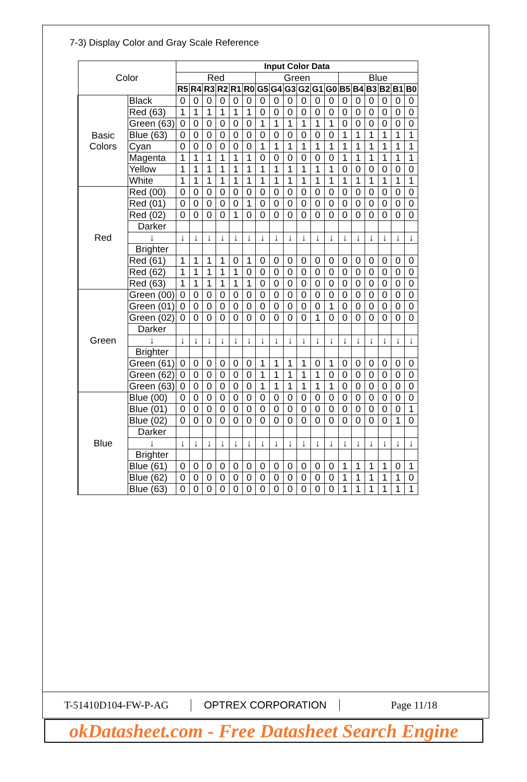7-3) Display Color and Gray Scale Reference
| Color | | Input Color Data | | | | | | | | | | | | | | | | | |
| --- | --- | --- | --- | --- | --- | --- | --- | --- | --- | --- | --- | --- | --- | --- | --- | --- | --- | --- | --- |
| | | Red | | | | | | Green | | | | | | Blue | | | | | |
| | | R5 | R4 | R3 | R2 | R1 | R0 | G5 | G4 | G3 | G2 | G1 | G0 | B5 | B4 | B3 | B2 | B1 | B0 |
| Basic Colors | Black | 0 | 0 | 0 | 0 | 0 | 0 | 0 | 0 | 0 | 0 | 0 | 0 | 0 | 0 | 0 | 0 | 0 | 0 |
| | Red (63) | 1 | 1 | 1 | 1 | 1 | 1 | 0 | 0 | 0 | 0 | 0 | 0 | 0 | 0 | 0 | 0 | 0 | 0 |
| | Green (63) | 0 | 0 | 0 | 0 | 0 | 0 | 1 | 1 | 1 | 1 | 1 | 1 | 0 | 0 | 0 | 0 | 0 | 0 |
| | Blue (63) | 0 | 0 | 0 | 0 | 0 | 0 | 0 | 0 | 0 | 0 | 0 | 0 | 1 | 1 | 1 | 1 | 1 | 1 |
| | Cyan | 0 | 0 | 0 | 0 | 0 | 0 | 1 | 1 | 1 | 1 | 1 | 1 | 1 | 1 | 1 | 1 | 1 | 1 |
| | Magenta | 1 | 1 | 1 | 1 | 1 | 1 | 0 | 0 | 0 | 0 | 0 | 0 | 1 | 1 | 1 | 1 | 1 | 1 |
| | Yellow | 1 | 1 | 1 | 1 | 1 | 1 | 1 | 1 | 1 | 1 | 1 | 1 | 0 | 0 | 0 | 0 | 0 | 0 |
| | White | 1 | 1 | 1 | 1 | 1 | 1 | 1 | 1 | 1 | 1 | 1 | 1 | 1 | 1 | 1 | 1 | 1 | 1 |
| Red | Red (00) | 0 | 0 | 0 | 0 | 0 | 0 | 0 | 0 | 0 | 0 | 0 | 0 | 0 | 0 | 0 | 0 | 0 | 0 |
| | Red (01) | 0 | 0 | 0 | 0 | 0 | 1 | 0 | 0 | 0 | 0 | 0 | 0 | 0 | 0 | 0 | 0 | 0 | 0 |
| | Red (02) | 0 | 0 | 0 | 0 | 1 | 0 | 0 | 0 | 0 | 0 | 0 | 0 | 0 | 0 | 0 | 0 | 0 | 0 |
| | Darker | | | | | | | | | | | | | | | | | | |
| | ↓ | ↓ | ↓ | ↓ | ↓ | ↓ | ↓ | ↓ | ↓ | ↓ | ↓ | ↓ | ↓ | ↓ | ↓ | ↓ | ↓ | ↓ | ↓ |
| | Brighter | | | | | | | | | | | | | | | | | | |
| | Red (61) | 1 | 1 | 1 | 1 | 0 | 1 | 0 | 0 | 0 | 0 | 0 | 0 | 0 | 0 | 0 | 0 | 0 | 0 |
| | Red (62) | 1 | 1 | 1 | 1 | 1 | 0 | 0 | 0 | 0 | 0 | 0 | 0 | 0 | 0 | 0 | 0 | 0 | 0 |
| | Red (63) | 1 | 1 | 1 | 1 | 1 | 1 | 0 | 0 | 0 | 0 | 0 | 0 | 0 | 0 | 0 | 0 | 0 | 0 |
| Green | Green (00) | 0 | 0 | 0 | 0 | 0 | 0 | 0 | 0 | 0 | 0 | 0 | 0 | 0 | 0 | 0 | 0 | 0 | 0 |
| | Green (01) | 0 | 0 | 0 | 0 | 0 | 0 | 0 | 0 | 0 | 0 | 0 | 1 | 0 | 0 | 0 | 0 | 0 | 0 |
| | Green (02) | 0 | 0 | 0 | 0 | 0 | 0 | 0 | 0 | 0 | 0 | 1 | 0 | 0 | 0 | 0 | 0 | 0 | 0 |
| | Darker | | | | | | | | | | | | | | | | | | |
| | ↓ | ↓ | ↓ | ↓ | ↓ | ↓ | ↓ | ↓ | ↓ | ↓ | ↓ | ↓ | ↓ | ↓ | ↓ | ↓ | ↓ | ↓ | ↓ |
| | Brighter | | | | | | | | | | | | | | | | | | |
| | Green (61) | 0 | 0 | 0 | 0 | 0 | 0 | 1 | 1 | 1 | 1 | 0 | 1 | 0 | 0 | 0 | 0 | 0 | 0 |
| | Green (62) | 0 | 0 | 0 | 0 | 0 | 0 | 1 | 1 | 1 | 1 | 1 | 0 | 0 | 0 | 0 | 0 | 0 | 0 |
| | Green (63) | 0 | 0 | 0 | 0 | 0 | 0 | 1 | 1 | 1 | 1 | 1 | 1 | 0 | 0 | 0 | 0 | 0 | 0 |
| Blue | Blue (00) | 0 | 0 | 0 | 0 | 0 | 0 | 0 | 0 | 0 | 0 | 0 | 0 | 0 | 0 | 0 | 0 | 0 | 0 |
| | Blue (01) | 0 | 0 | 0 | 0 | 0 | 0 | 0 | 0 | 0 | 0 | 0 | 0 | 0 | 0 | 0 | 0 | 0 | 1 |
| | Blue (02) | 0 | 0 | 0 | 0 | 0 | 0 | 0 | 0 | 0 | 0 | 0 | 0 | 0 | 0 | 0 | 0 | 1 | 0 |
| | Darker | | | | | | | | | | | | | | | | | | |
| | ↓ | ↓ | ↓ | ↓ | ↓ | ↓ | ↓ | ↓ | ↓ | ↓ | ↓ | ↓ | ↓ | ↓ | ↓ | ↓ | ↓ | ↓ | ↓ |
| | Brighter | | | | | | | | | | | | | | | | | | |
| | Blue (61) | 0 | 0 | 0 | 0 | 0 | 0 | 0 | 0 | 0 | 0 | 0 | 0 | 1 | 1 | 1 | 1 | 0 | 1 |
| | Blue (62) | 0 | 0 | 0 | 0 | 0 | 0 | 0 | 0 | 0 | 0 | 0 | 0 | 1 | 1 | 1 | 1 | 1 | 0 |
| | Blue (63) | 0 | 0 | 0 | 0 | 0 | 0 | 0 | 0 | 0 | 0 | 0 | 0 | 1 | 1 | 1 | 1 | 1 | 1 |
T-51410D104-FW-P-AG OPTREX CORPORATION Page 11/18
okDatasheet.com - Free Datasheet Search Engine